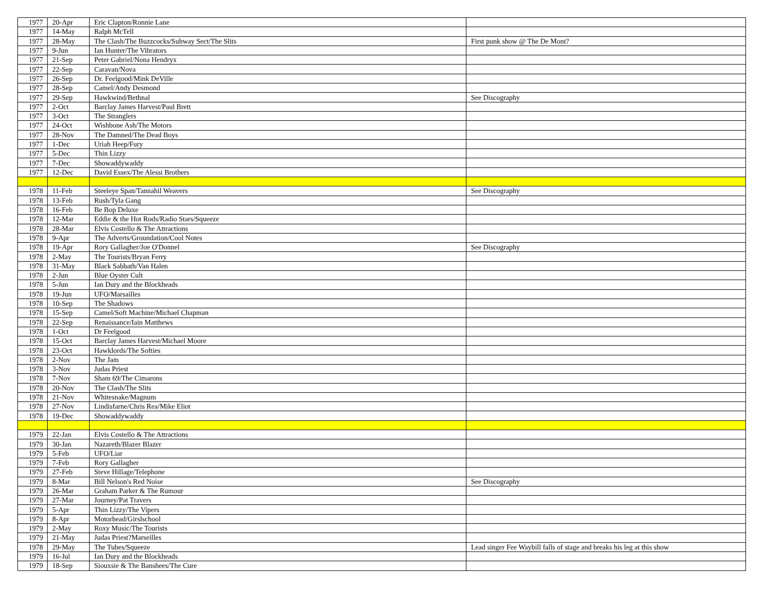| 1977 | 20-Apr | Eric Clapton/Ronnie Lane | |
| 1977 | 14-May | Ralph McTell | |
| 1977 | 28-May | The Clash/The Buzzcocks/Subway Sect/The Slits | First punk show @ The De Mont? |
| 1977 | 9-Jun | Ian Hunter/The Vibrators | |
| 1977 | 21-Sep | Peter Gabriel/Nona Hendryx | |
| 1977 | 22-Sep | Caravan/Nova | |
| 1977 | 26-Sep | Dr. Feelgood/Mink DeVille | |
| 1977 | 28-Sep | Camel/Andy Desmond | |
| 1977 | 29-Sep | Hawkwind/Bethnal | See Discography |
| 1977 | 2-Oct | Barclay James Harvest/Paul Brett | |
| 1977 | 3-Oct | The Stranglers | |
| 1977 | 24-Oct | Wishbone Ash/The Motors | |
| 1977 | 28-Nov | The Damned/The Dead Boys | |
| 1977 | 1-Dec | Uriah Heep/Fury | |
| 1977 | 5-Dec | Thin Lizzy | |
| 1977 | 7-Dec | Showaddywaddy | |
| 1977 | 12-Dec | David Essex/The Alessi Brothers | |
| 1978 | 11-Feb | Steeleye Span/Tannahil Weavers | See Discography |
| 1978 | 13-Feb | Rush/Tyla Gang | |
| 1978 | 16-Feb | Be Bop Deluxe | |
| 1978 | 12-Mar | Eddie & the Hot Rods/Radio Stars/Squeeze | |
| 1978 | 28-Mar | Elvis Costello & The Attractions | |
| 1978 | 9-Apr | The Adverts/Groundation/Cool Notes | |
| 1978 | 19-Apr | Rory Gallagher/Joe O'Donnel | See Discography |
| 1978 | 2-May | The Tourists/Bryan Ferry | |
| 1978 | 31-May | Black Sabbath/Van Halen | |
| 1978 | 2-Jun | Blue Oyster Cult | |
| 1978 | 5-Jun | Ian Dury and the Blockheads | |
| 1978 | 19-Jun | UFO/Marsailles | |
| 1978 | 10-Sep | The Shadows | |
| 1978 | 15-Sep | Camel/Soft Machine/Michael Chapman | |
| 1978 | 22-Sep | Renaissance/Iain Matthews | |
| 1978 | 1-Oct | Dr Feelgood | |
| 1978 | 15-Oct | Barclay James Harvest/Michael Moore | |
| 1978 | 23-Oct | Hawklords/The Softies | |
| 1978 | 2-Nov | The Jam | |
| 1978 | 3-Nov | Judas Priest | |
| 1978 | 7-Nov | Sham 69/The Cimarons | |
| 1978 | 20-Nov | The Clash/The Slits | |
| 1978 | 21-Nov | Whitesnake/Magnum | |
| 1978 | 27-Nov | Lindisfarne/Chris Rea/Mike Eliot | |
| 1978 | 19-Dec | Showaddywaddy | |
| 1979 | 22-Jan | Elvis Costello & The Attractions | |
| 1979 | 30-Jan | Nazareth/Blazer Blazer | |
| 1979 | 5-Feb | UFO/Liar | |
| 1979 | 7-Feb | Rory Gallagher | |
| 1979 | 27-Feb | Steve Hillage/Telephone | |
| 1979 | 8-Mar | Bill Nelson's Red Noise | See Discography |
| 1979 | 26-Mar | Graham Parker & The Rumour | |
| 1979 | 27-Mar | Journey/Pat Travers | |
| 1979 | 5-Apr | Thin Lizzy/The Vipers | |
| 1979 | 8-Apr | Motorhead/Girslschool | |
| 1979 | 2-May | Roxy Music/The Tourists | |
| 1979 | 21-May | Judas Priest?Marseilles | |
| 1978 | 29-May | The Tubes/Squeeze | Lead singer Fee Waybill falls of stage and breaks his leg at this show |
| 1979 | 16-Jul | Ian Dury and the Blockheads | |
| 1979 | 18-Sep | Siouxsie & The Banshees/The Cure | |